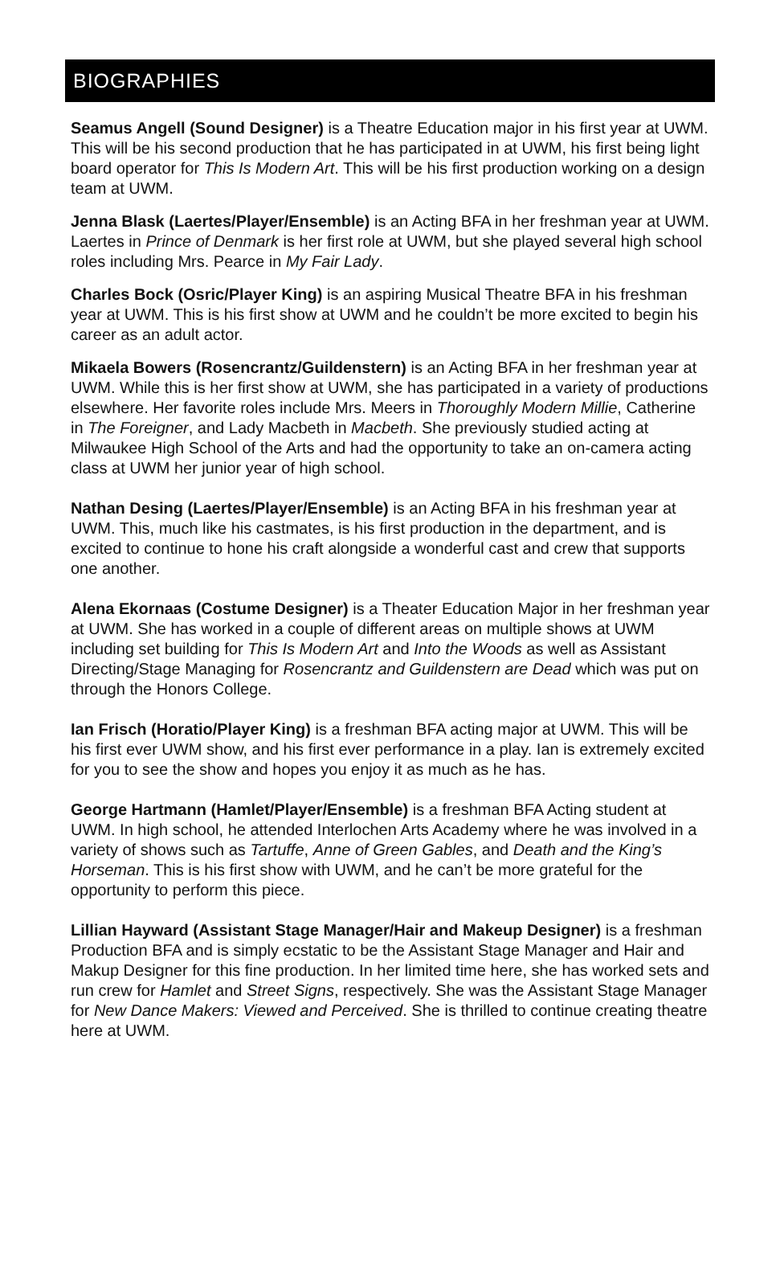BIOGRAPHIES
Seamus Angell (Sound Designer) is a Theatre Education major in his first year at UWM. This will be his second production that he has participated in at UWM, his first being light board operator for This Is Modern Art. This will be his first production working on a design team at UWM.
Jenna Blask (Laertes/Player/Ensemble) is an Acting BFA in her freshman year at UWM. Laertes in Prince of Denmark is her first role at UWM, but she played several high school roles including Mrs. Pearce in My Fair Lady.
Charles Bock (Osric/Player King) is an aspiring Musical Theatre BFA in his freshman year at UWM. This is his first show at UWM and he couldn’t be more excited to begin his career as an adult actor.
Mikaela Bowers (Rosencrantz/Guildenstern) is an Acting BFA in her freshman year at UWM. While this is her first show at UWM, she has participated in a variety of productions elsewhere. Her favorite roles include Mrs. Meers in Thoroughly Modern Millie, Catherine in The Foreigner, and Lady Macbeth in Macbeth. She previously studied acting at Milwaukee High School of the Arts and had the opportunity to take an on-camera acting class at UWM her junior year of high school.
Nathan Desing (Laertes/Player/Ensemble) is an Acting BFA in his freshman year at UWM. This, much like his castmates, is his first production in the department, and is excited to continue to hone his craft alongside a wonderful cast and crew that supports one another.
Alena Ekornaas (Costume Designer) is a Theater Education Major in her freshman year at UWM. She has worked in a couple of different areas on multiple shows at UWM including set building for This Is Modern Art and Into the Woods as well as Assistant Directing/Stage Managing for Rosencrantz and Guildenstern are Dead which was put on through the Honors College.
Ian Frisch (Horatio/Player King) is a freshman BFA acting major at UWM. This will be his first ever UWM show, and his first ever performance in a play. Ian is extremely excited for you to see the show and hopes you enjoy it as much as he has.
George Hartmann (Hamlet/Player/Ensemble) is a freshman BFA Acting student at UWM. In high school, he attended Interlochen Arts Academy where he was involved in a variety of shows such as Tartuffe, Anne of Green Gables, and Death and the King’s Horseman. This is his first show with UWM, and he can’t be more grateful for the opportunity to perform this piece.
Lillian Hayward (Assistant Stage Manager/Hair and Makeup Designer) is a freshman Production BFA and is simply ecstatic to be the Assistant Stage Manager and Hair and Makup Designer for this fine production. In her limited time here, she has worked sets and run crew for Hamlet and Street Signs, respectively. She was the Assistant Stage Manager for New Dance Makers: Viewed and Perceived. She is thrilled to continue creating theatre here at UWM.